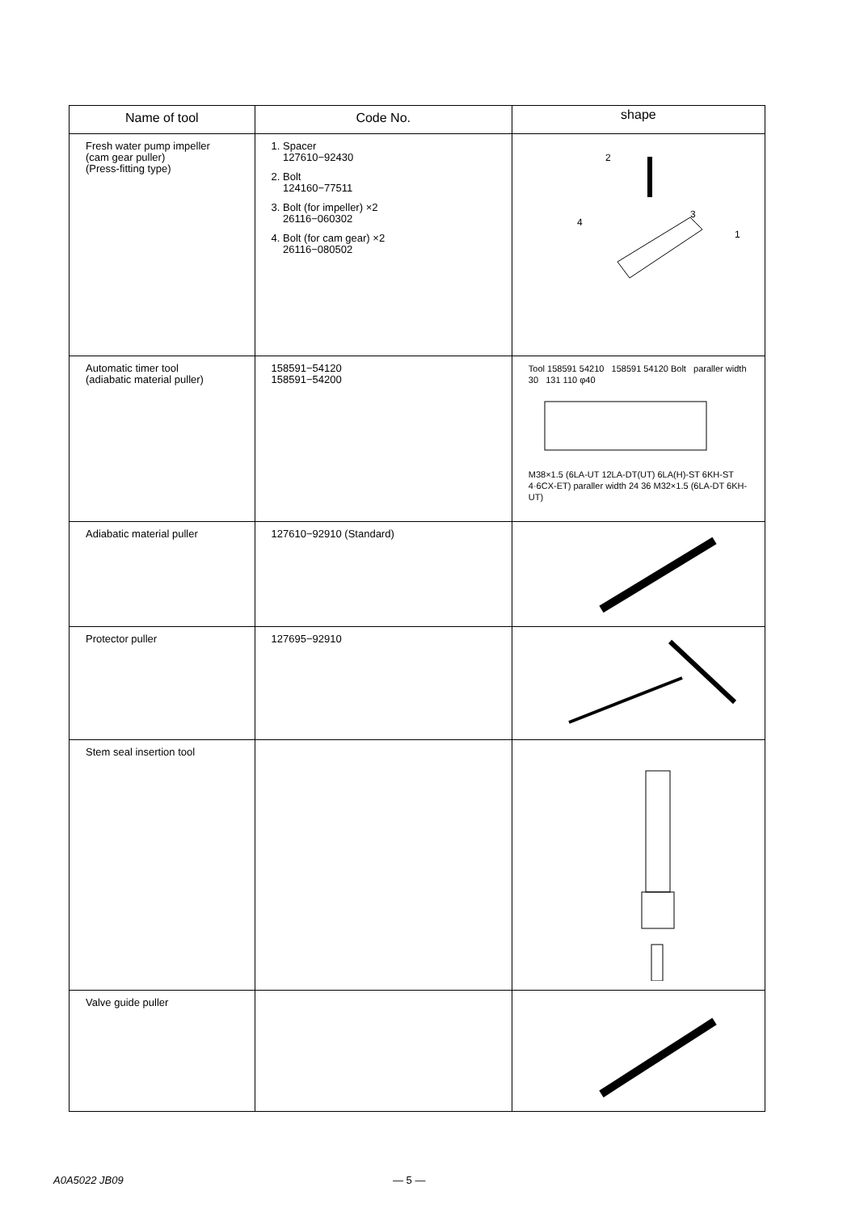| Name of tool | Code No. | shape |
| --- | --- | --- |
| Fresh water pump impeller (cam gear puller) (Press-fitting type) | 1. Spacer 127610−92430 2. Bolt 124160−77511 3. Bolt (for impeller) ×2 26116−060302 4. Bolt (for cam gear) ×2 26116−080502 | 2 3 4 1 |
| Automatic timer tool (adiabatic material puller) | 158591−54120 158591−54200 | Tool 158591 54210 158591 54120 Bolt paraller width 30 131 110 φ40 M38×1.5 (6LA-UT 12LA-DT(UT) 6LA(H)-ST 6KH-ST 4·6CX-ET) paraller width 24 36 M32×1.5 (6LA-DT 6KH-UT) |
| Adiabatic material puller | 127610−92910 (Standard) | |
| Protector puller | 127695−92910 | |
| Stem seal insertion tool | | |
| Valve guide puller | | |
A0A5022 JB09 — 5 —